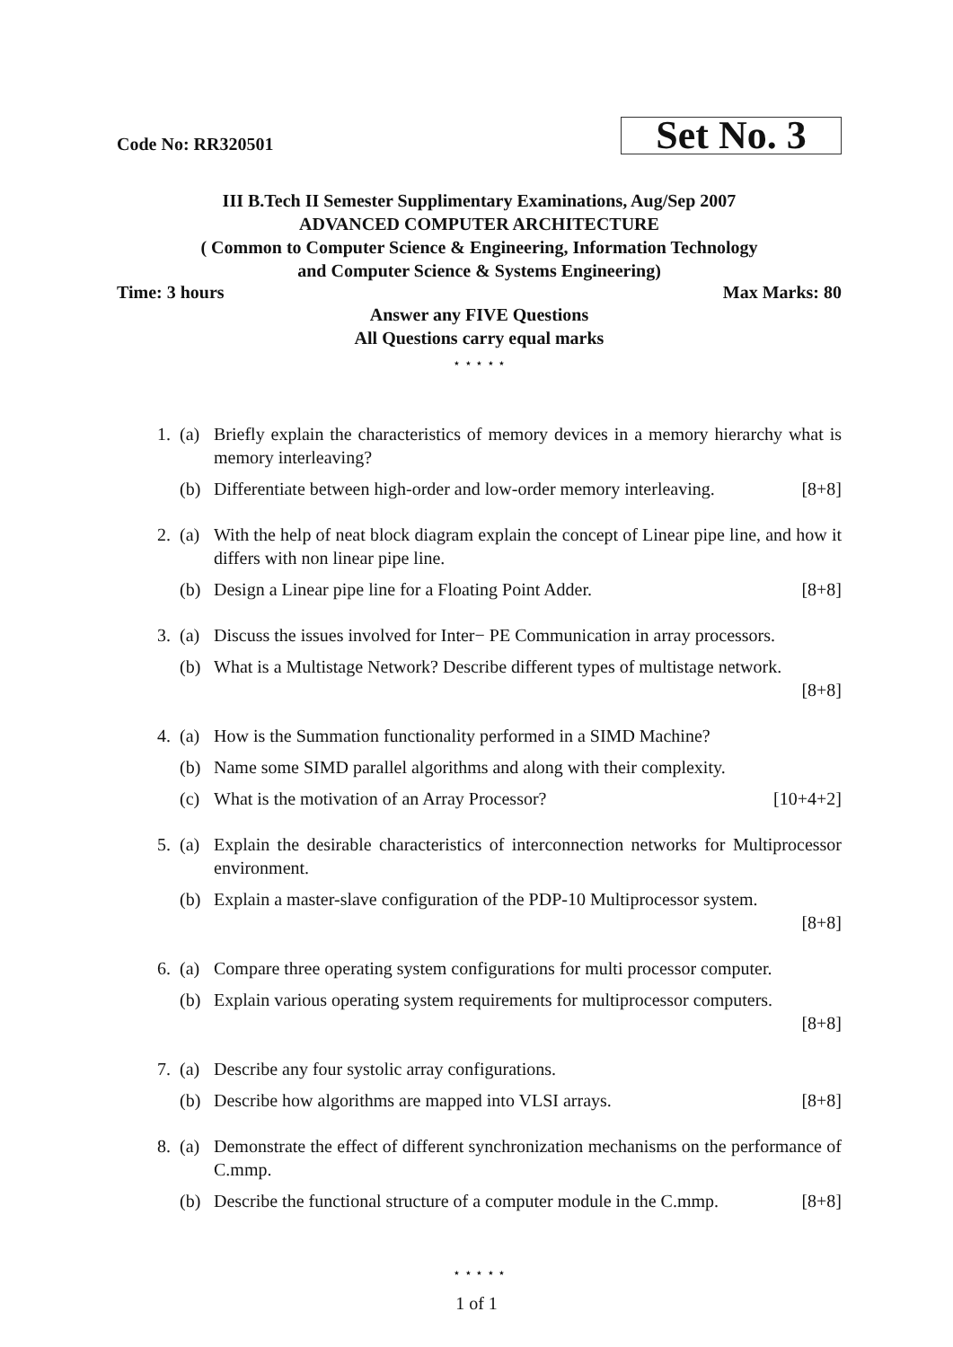Code No: RR320501 Set No. 3
III B.Tech II Semester Supplimentary Examinations, Aug/Sep 2007
ADVANCED COMPUTER ARCHITECTURE
( Common to Computer Science & Engineering, Information Technology
and Computer Science & Systems Engineering)
Time: 3 hours Max Marks: 80
Answer any FIVE Questions
All Questions carry equal marks
⋆ ⋆ ⋆ ⋆ ⋆
1. (a) Briefly explain the characteristics of memory devices in a memory hierarchy what is memory interleaving?
(b) Differentiate between high-order and low-order memory interleaving. [8+8]
2. (a) With the help of neat block diagram explain the concept of Linear pipe line, and how it differs with non linear pipe line.
(b) Design a Linear pipe line for a Floating Point Adder. [8+8]
3. (a) Discuss the issues involved for Inter− PE Communication in array processors.
(b) What is a Multistage Network? Describe different types of multistage network.
[8+8]
4. (a) How is the Summation functionality performed in a SIMD Machine?
(b) Name some SIMD parallel algorithms and along with their complexity.
(c) What is the motivation of an Array Processor? [10+4+2]
5. (a) Explain the desirable characteristics of interconnection networks for Multiprocessor environment.
(b) Explain a master-slave configuration of the PDP-10 Multiprocessor system.
[8+8]
6. (a) Compare three operating system configurations for multi processor computer.
(b) Explain various operating system requirements for multiprocessor computers.
[8+8]
7. (a) Describe any four systolic array configurations.
(b) Describe how algorithms are mapped into VLSI arrays. [8+8]
8. (a) Demonstrate the effect of different synchronization mechanisms on the performance of C.mmp.
(b) Describe the functional structure of a computer module in the C.mmp. [8+8]
⋆ ⋆ ⋆ ⋆ ⋆
1 of 1